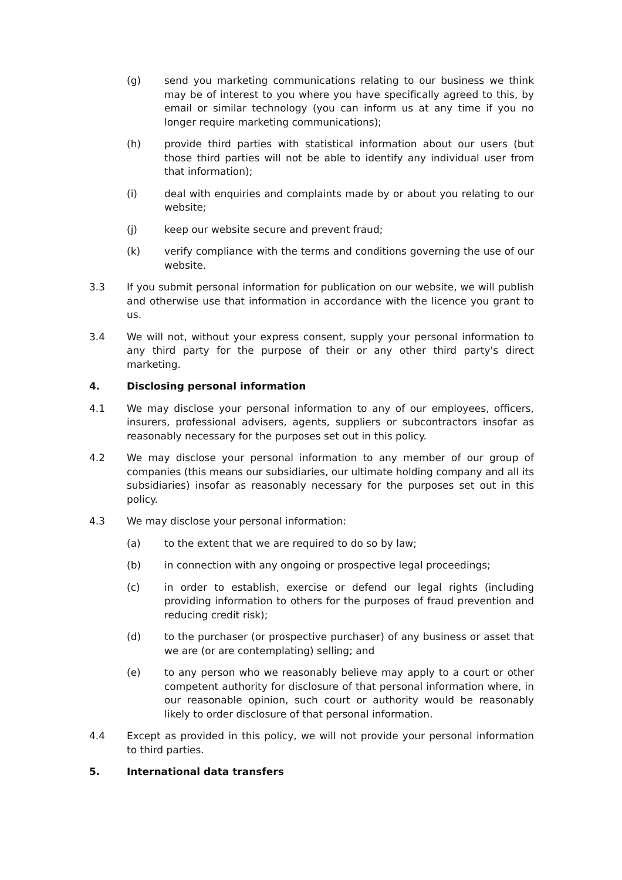(g) send you marketing communications relating to our business we think may be of interest to you where you have specifically agreed to this, by email or similar technology (you can inform us at any time if you no longer require marketing communications);
(h) provide third parties with statistical information about our users (but those third parties will not be able to identify any individual user from that information);
(i) deal with enquiries and complaints made by or about you relating to our website;
(j) keep our website secure and prevent fraud;
(k) verify compliance with the terms and conditions governing the use of our website.
3.3 If you submit personal information for publication on our website, we will publish and otherwise use that information in accordance with the licence you grant to us.
3.4 We will not, without your express consent, supply your personal information to any third party for the purpose of their or any other third party's direct marketing.
4. Disclosing personal information
4.1 We may disclose your personal information to any of our employees, officers, insurers, professional advisers, agents, suppliers or subcontractors insofar as reasonably necessary for the purposes set out in this policy.
4.2 We may disclose your personal information to any member of our group of companies (this means our subsidiaries, our ultimate holding company and all its subsidiaries) insofar as reasonably necessary for the purposes set out in this policy.
4.3 We may disclose your personal information:
(a) to the extent that we are required to do so by law;
(b) in connection with any ongoing or prospective legal proceedings;
(c) in order to establish, exercise or defend our legal rights (including providing information to others for the purposes of fraud prevention and reducing credit risk);
(d) to the purchaser (or prospective purchaser) of any business or asset that we are (or are contemplating) selling; and
(e) to any person who we reasonably believe may apply to a court or other competent authority for disclosure of that personal information where, in our reasonable opinion, such court or authority would be reasonably likely to order disclosure of that personal information.
4.4 Except as provided in this policy, we will not provide your personal information to third parties.
5. International data transfers